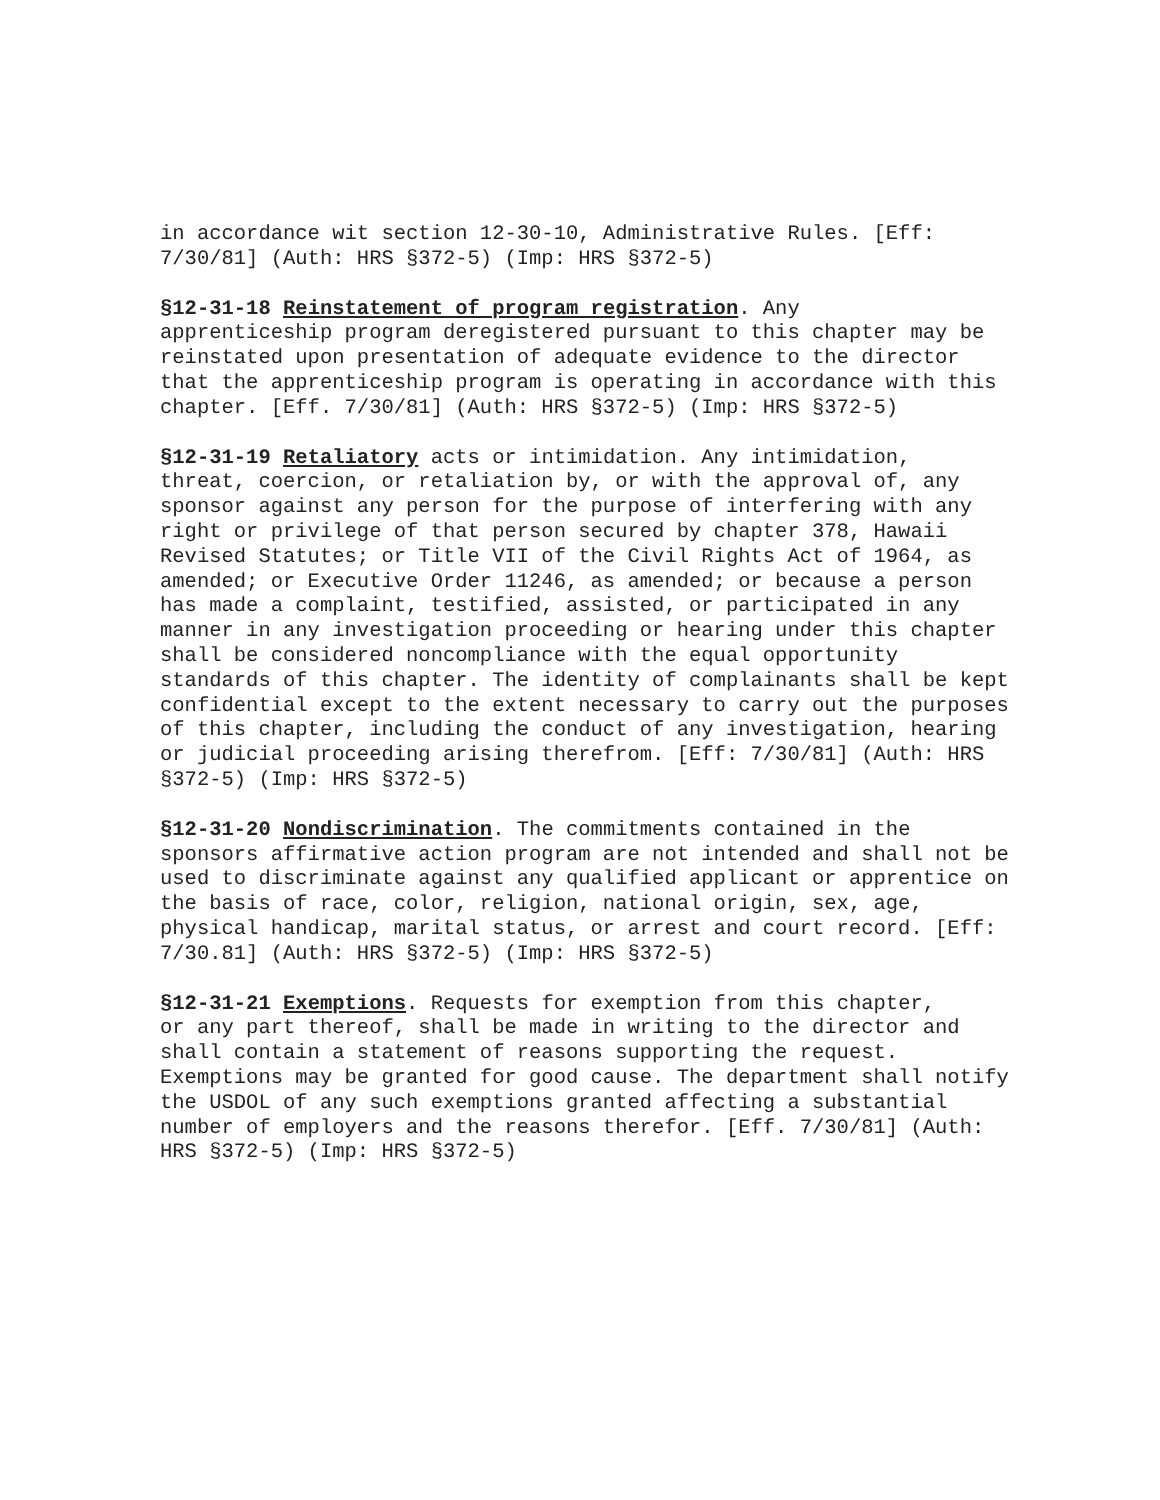in accordance wit section 12-30-10, Administrative Rules. [Eff: 7/30/81] (Auth: HRS §372-5) (Imp: HRS §372-5)
§12-31-18 Reinstatement of program registration. Any apprenticeship program deregistered pursuant to this chapter may be reinstated upon presentation of adequate evidence to the director that the apprenticeship program is operating in accordance with this chapter. [Eff. 7/30/81] (Auth: HRS §372-5) (Imp: HRS §372-5)
§12-31-19 Retaliatory acts or intimidation. Any intimidation, threat, coercion, or retaliation by, or with the approval of, any sponsor against any person for the purpose of interfering with any right or privilege of that person secured by chapter 378, Hawaii Revised Statutes; or Title VII of the Civil Rights Act of 1964, as amended; or Executive Order 11246, as amended; or because a person has made a complaint, testified, assisted, or participated in any manner in any investigation proceeding or hearing under this chapter shall be considered noncompliance with the equal opportunity standards of this chapter. The identity of complainants shall be kept confidential except to the extent necessary to carry out the purposes of this chapter, including the conduct of any investigation, hearing or judicial proceeding arising therefrom. [Eff: 7/30/81] (Auth: HRS §372-5) (Imp: HRS §372-5)
§12-31-20 Nondiscrimination. The commitments contained in the sponsors affirmative action program are not intended and shall not be used to discriminate against any qualified applicant or apprentice on the basis of race, color, religion, national origin, sex, age, physical handicap, marital status, or arrest and court record. [Eff: 7/30.81] (Auth: HRS §372-5) (Imp: HRS §372-5)
§12-31-21 Exemptions. Requests for exemption from this chapter, or any part thereof, shall be made in writing to the director and shall contain a statement of reasons supporting the request. Exemptions may be granted for good cause. The department shall notify the USDOL of any such exemptions granted affecting a substantial number of employers and the reasons therefor. [Eff. 7/30/81] (Auth: HRS §372-5) (Imp: HRS §372-5)